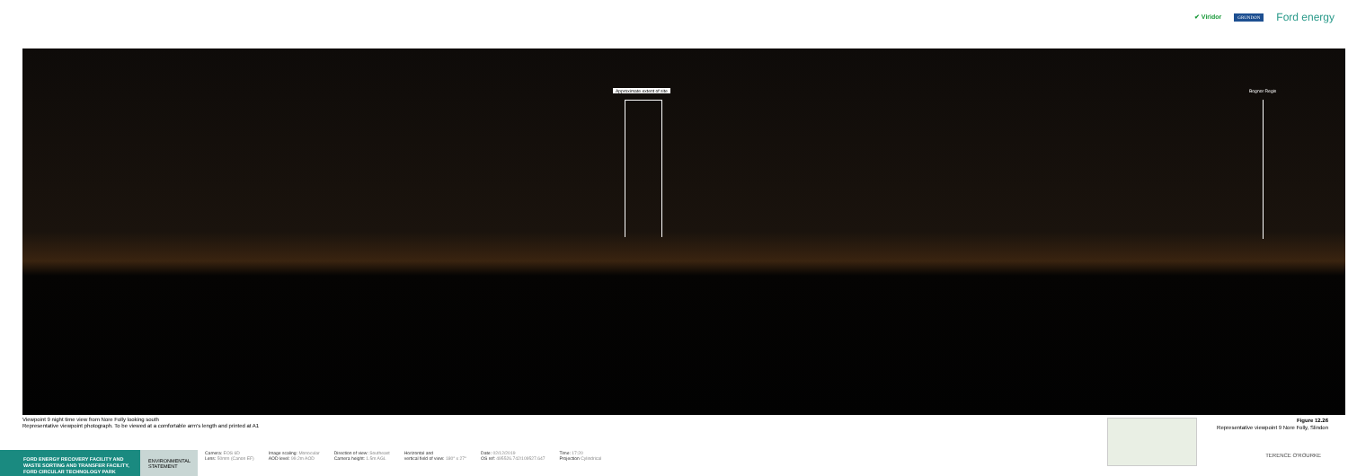✔ Viridor GRUNDON Ford energy
Approximate extent of site Bognor Regis
Viewpoint 9 night time view from Nore Folly looking south
Representative viewpoint photograph. To be viewed at a comfortable arm's length and printed at A1
Figure 12.26
Representative viewpoint 9 Nore Folly, Slindon
FORD ENERGY RECOVERY FACILITY AND WASTE SORTING AND TRANSFER FACILITY, FORD CIRCULAR TECHNOLOGY PARK
ENVIRONMENTAL STATEMENT
Camera: EOS 6D
Lens: 50mm (Canon EF)
Image scaling: Monocular
AOD level: 99.2m AOD
Direction of view: Southeast
Camera height: 1.5m AGL
Horizontal and
vertical field of view: 180° x 27°
Date: 02/12/2019
OS ref: 495526.742/109527.647
Time: 17:20
Projection Cylindrical
TERENCE O'ROURKE